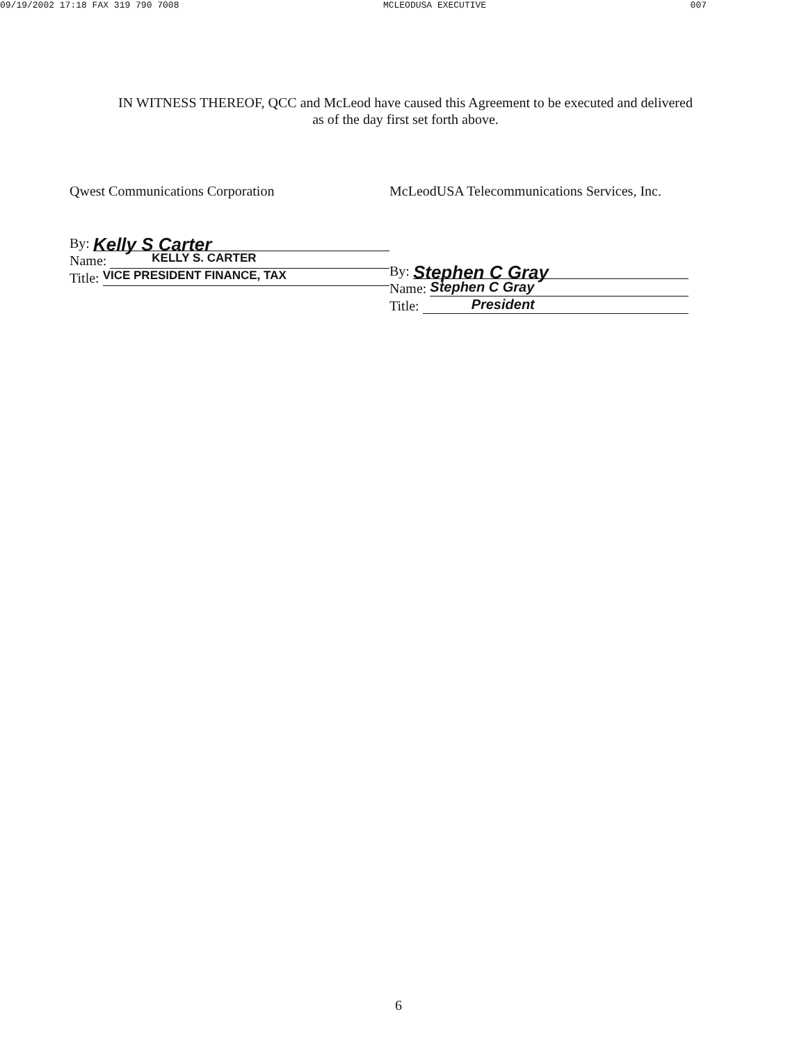09/19/2002 17:18 FAX 319 790 7008 MCLEODUSA EXECUTIVE 007
IN WITNESS THEREOF, QCC and McLeod have caused this Agreement to be executed and delivered as of the day first set forth above.
Qwest Communications Corporation
By: Kelly S Carter
Name: KELLY S. CARTER
Title: VICE PRESIDENT FINANCE, TAX
McLeodUSA Telecommunications Services, Inc.
By: Stephen C Gray
Name: Stephen C Gray
Title: President
6